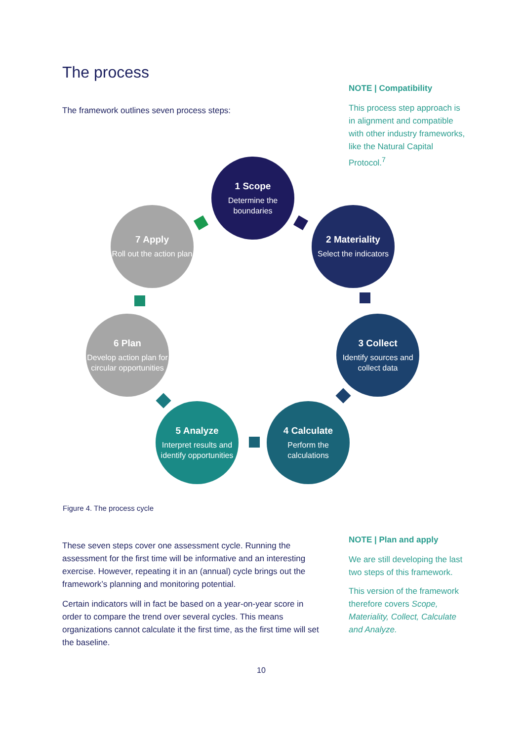The process
The framework outlines seven process steps:
NOTE | Compatibility
This process step approach is in alignment and compatible with other industry frameworks, like the Natural Capital Protocol.<sup>7</sup>
1 Scope
Determine the boundaries
2 Materiality
Select the indicators
3 Collect
Identify sources and collect data
4 Calculate
Perform the calculations
5 Analyze
Interpret results and identify opportunities
6 Plan
Develop action plan for circular opportunities
7 Apply
Roll out the action plan
Figure 4. The process cycle
These seven steps cover one assessment cycle. Running the assessment for the first time will be informative and an interesting exercise. However, repeating it in an (annual) cycle brings out the framework’s planning and monitoring potential.
Certain indicators will in fact be based on a year-on-year score in order to compare the trend over several cycles. This means organizations cannot calculate it the first time, as the first time will set the baseline.
NOTE | Plan and apply
We are still developing the last two steps of this framework.
This version of the framework therefore covers Scope, Materiality, Collect, Calculate and Analyze.
10